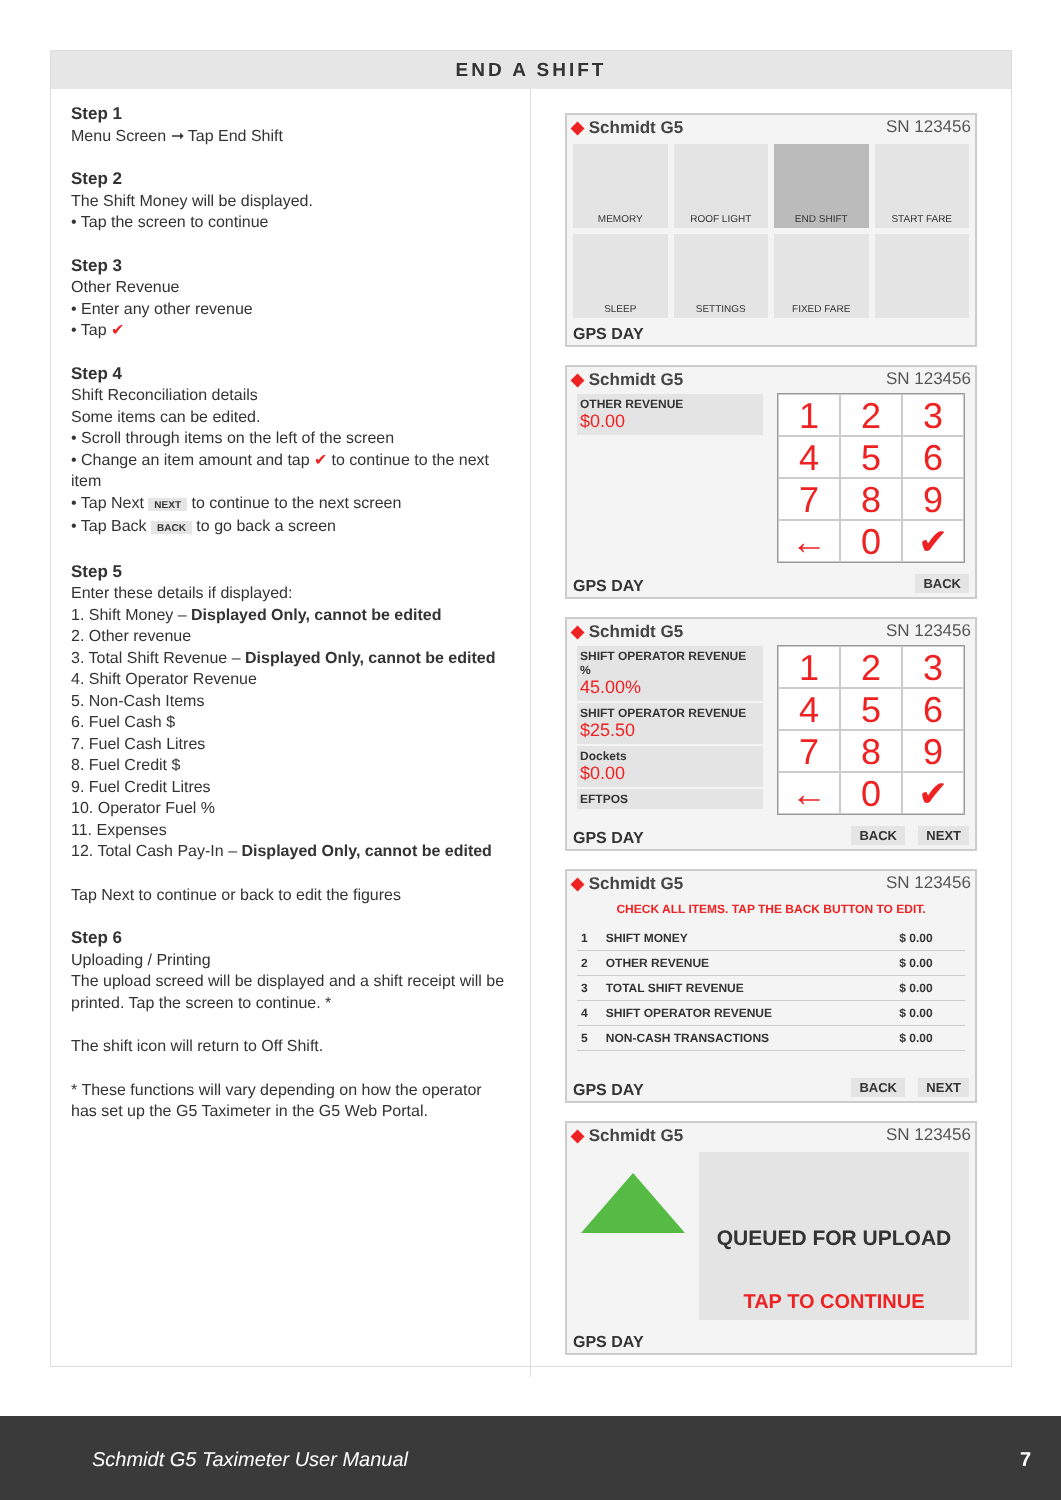END A SHIFT
Step 1
Menu Screen ➞ Tap End Shift
Step 2
The Shift Money will be displayed.
• Tap the screen to continue
Step 3
Other Revenue
• Enter any other revenue
• Tap ✔
Step 4
Shift Reconciliation details
Some items can be edited.
• Scroll through items on the left of the screen
• Change an item amount and tap ✔ to continue to the next item
• Tap Next NEXT to continue to the next screen
• Tap Back BACK to go back a screen
Step 5
Enter these details if displayed:
1. Shift Money – Displayed Only, cannot be edited
2. Other revenue
3. Total Shift Revenue – Displayed Only, cannot be edited
4. Shift Operator Revenue
5. Non-Cash Items
6. Fuel Cash $
7. Fuel Cash Litres
8. Fuel Credit $
9. Fuel Credit Litres
10. Operator Fuel %
11. Expenses
12. Total Cash Pay-In – Displayed Only, cannot be edited
Tap Next to continue or back to edit the figures
Step 6
Uploading / Printing
The upload screed will be displayed and a shift receipt will be printed. Tap the screen to continue. *
The shift icon will return to Off Shift.
* These functions will vary depending on how the operator has set up the G5 Taximeter in the G5 Web Portal.
◆ Schmidt G5 SN 123456
MEMORY
ROOF LIGHT
END SHIFT
START FARE
SLEEP
SETTINGS
FIXED FARE
GPS DAY
◆ Schmidt G5 SN 123456
OTHER REVENUE
$0.00
123456789 ← 0 ✔
GPS DAY BACK
◆ Schmidt G5 SN 123456
SHIFT OPERATOR REVENUE %
45.00%
SHIFT OPERATOR REVENUE
$25.50
Dockets
$0.00
EFTPOS
123456789 ← 0 ✔
GPS DAY BACK NEXT
◆ Schmidt G5 SN 123456
CHECK ALL ITEMS. TAP THE BACK BUTTON TO EDIT.
| 1 | SHIFT MONEY | $ 0.00 |
| 2 | OTHER REVENUE | $ 0.00 |
| 3 | TOTAL SHIFT REVENUE | $ 0.00 |
| 4 | SHIFT OPERATOR REVENUE | $ 0.00 |
| 5 | NON-CASH TRANSACTIONS | $ 0.00 |
GPS DAY BACK NEXT
◆ Schmidt G5 SN 123456
QUEUED FOR UPLOAD
TAP TO CONTINUE
GPS DAY
Schmidt G5 Taximeter User Manual 7